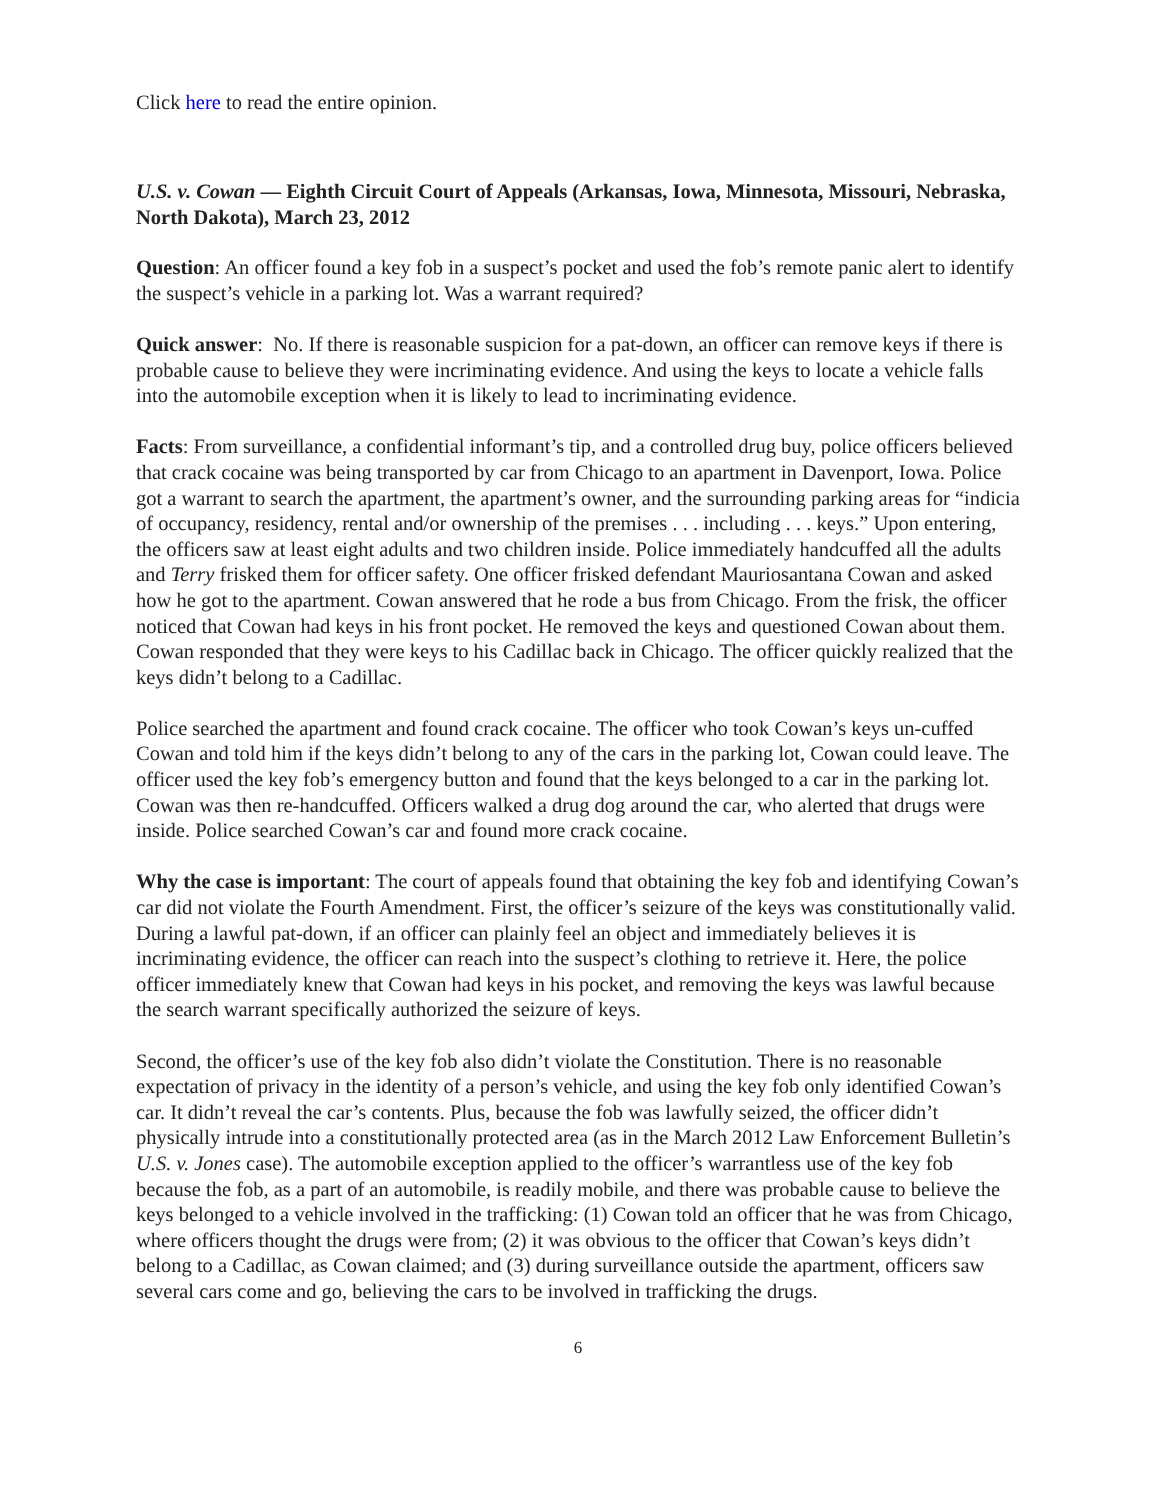Click here to read the entire opinion.
U.S. v. Cowan — Eighth Circuit Court of Appeals (Arkansas, Iowa, Minnesota, Missouri, Nebraska, North Dakota), March 23, 2012
Question: An officer found a key fob in a suspect’s pocket and used the fob’s remote panic alert to identify the suspect’s vehicle in a parking lot. Was a warrant required?
Quick answer: No. If there is reasonable suspicion for a pat-down, an officer can remove keys if there is probable cause to believe they were incriminating evidence. And using the keys to locate a vehicle falls into the automobile exception when it is likely to lead to incriminating evidence.
Facts: From surveillance, a confidential informant’s tip, and a controlled drug buy, police officers believed that crack cocaine was being transported by car from Chicago to an apartment in Davenport, Iowa. Police got a warrant to search the apartment, the apartment’s owner, and the surrounding parking areas for “indicia of occupancy, residency, rental and/or ownership of the premises . . . including . . . keys.” Upon entering, the officers saw at least eight adults and two children inside. Police immediately handcuffed all the adults and Terry frisked them for officer safety. One officer frisked defendant Mauriosantana Cowan and asked how he got to the apartment. Cowan answered that he rode a bus from Chicago. From the frisk, the officer noticed that Cowan had keys in his front pocket. He removed the keys and questioned Cowan about them. Cowan responded that they were keys to his Cadillac back in Chicago. The officer quickly realized that the keys didn’t belong to a Cadillac.
Police searched the apartment and found crack cocaine. The officer who took Cowan’s keys un-cuffed Cowan and told him if the keys didn’t belong to any of the cars in the parking lot, Cowan could leave. The officer used the key fob’s emergency button and found that the keys belonged to a car in the parking lot. Cowan was then re-handcuffed. Officers walked a drug dog around the car, who alerted that drugs were inside. Police searched Cowan’s car and found more crack cocaine.
Why the case is important: The court of appeals found that obtaining the key fob and identifying Cowan’s car did not violate the Fourth Amendment. First, the officer’s seizure of the keys was constitutionally valid. During a lawful pat-down, if an officer can plainly feel an object and immediately believes it is incriminating evidence, the officer can reach into the suspect’s clothing to retrieve it. Here, the police officer immediately knew that Cowan had keys in his pocket, and removing the keys was lawful because the search warrant specifically authorized the seizure of keys.
Second, the officer’s use of the key fob also didn’t violate the Constitution. There is no reasonable expectation of privacy in the identity of a person’s vehicle, and using the key fob only identified Cowan’s car. It didn’t reveal the car’s contents. Plus, because the fob was lawfully seized, the officer didn’t physically intrude into a constitutionally protected area (as in the March 2012 Law Enforcement Bulletin’s U.S. v. Jones case). The automobile exception applied to the officer’s warrantless use of the key fob because the fob, as a part of an automobile, is readily mobile, and there was probable cause to believe the keys belonged to a vehicle involved in the trafficking: (1) Cowan told an officer that he was from Chicago, where officers thought the drugs were from; (2) it was obvious to the officer that Cowan’s keys didn’t belong to a Cadillac, as Cowan claimed; and (3) during surveillance outside the apartment, officers saw several cars come and go, believing the cars to be involved in trafficking the drugs.
6